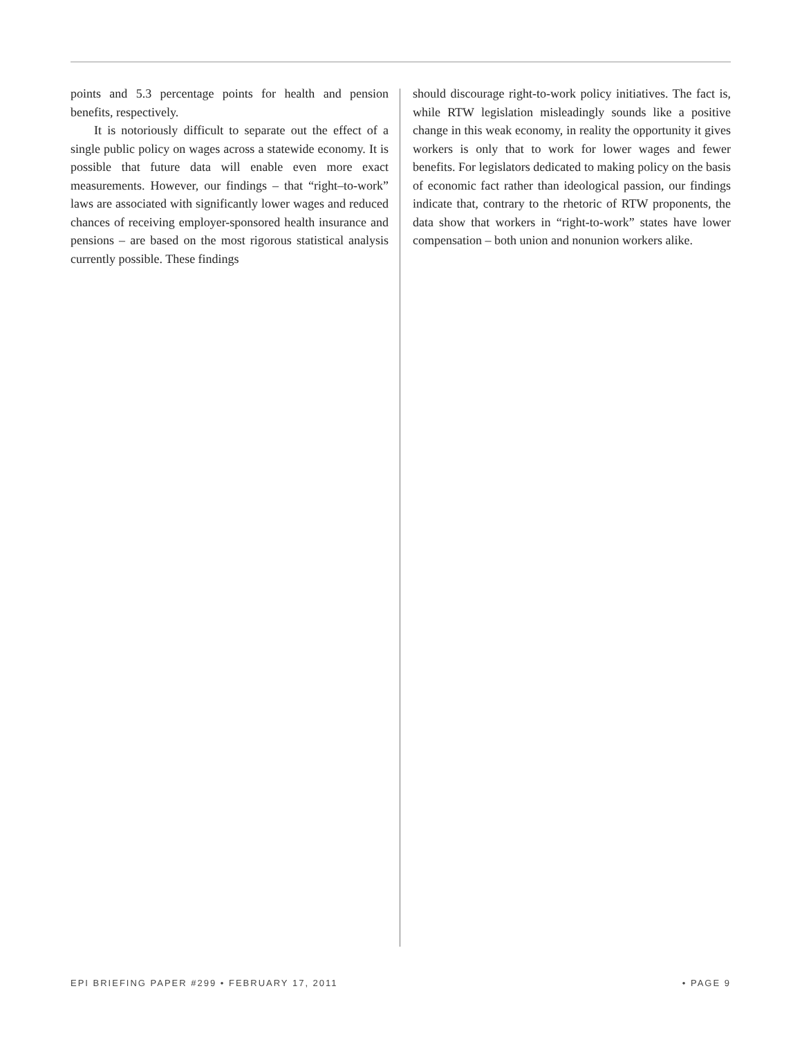points and 5.3 percentage points for health and pension benefits, respectively.
It is notoriously difficult to separate out the effect of a single public policy on wages across a statewide economy. It is possible that future data will enable even more exact measurements. However, our findings – that “right–to-work” laws are associated with significantly lower wages and reduced chances of receiving employer-sponsored health insurance and pensions – are based on the most rigorous statistical analysis currently possible. These findings
should discourage right-to-work policy initiatives. The fact is, while RTW legislation misleadingly sounds like a positive change in this weak economy, in reality the opportunity it gives workers is only that to work for lower wages and fewer benefits. For legislators dedicated to making policy on the basis of economic fact rather than ideological passion, our findings indicate that, contrary to the rhetoric of RTW proponents, the data show that workers in “right-to-work” states have lower compensation – both union and nonunion workers alike.
EPI BRIEFING PAPER #299 • FEBRUARY 17, 2011 • PAGE 9